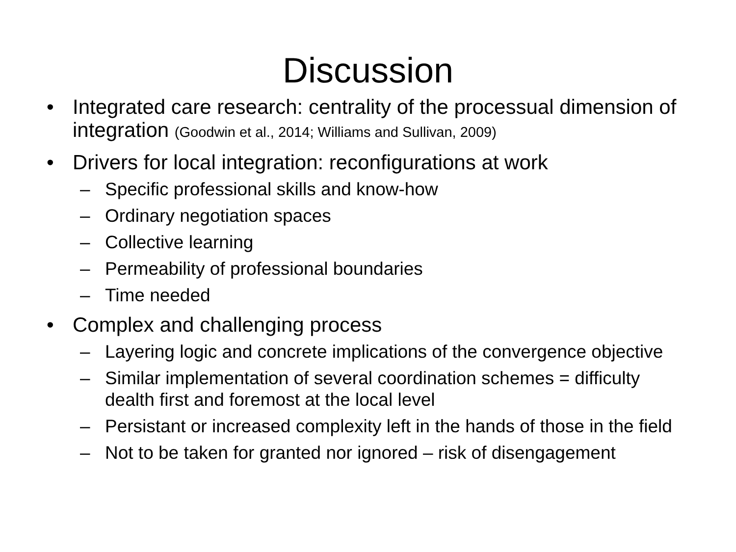Discussion
• Integrated care research: centrality of the processual dimension of integration (Goodwin et al., 2014; Williams and Sullivan, 2009)
• Drivers for local integration: reconfigurations at work
– Specific professional skills and know-how
– Ordinary negotiation spaces
– Collective learning
– Permeability of professional boundaries
– Time needed
• Complex and challenging process
– Layering logic and concrete implications of the convergence objective
– Similar implementation of several coordination schemes = difficulty dealth first and foremost at the local level
– Persistant or increased complexity left in the hands of those in the field
– Not to be taken for granted nor ignored – risk of disengagement